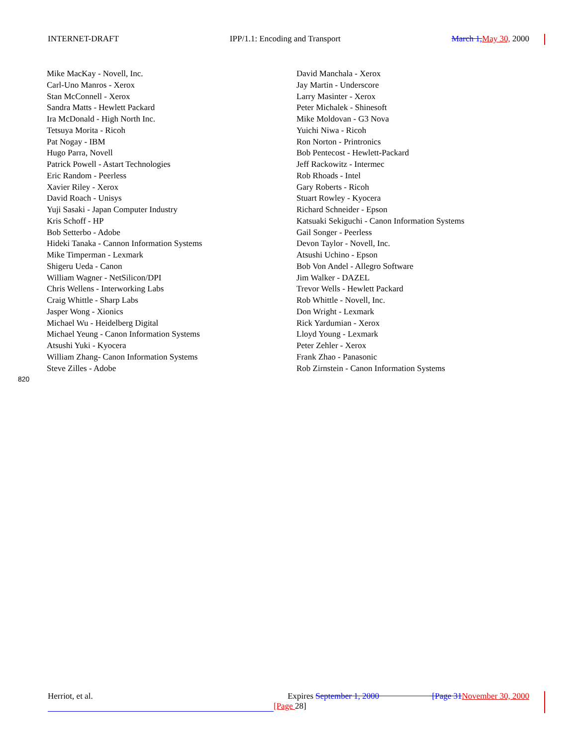INTERNET-DRAFT IPP/1.1: Encoding and Transport March 1, May 30, 2000
| Mike MacKay - Novell, Inc. | David Manchala - Xerox |
| Carl-Uno Manros - Xerox | Jay Martin - Underscore |
| Stan McConnell - Xerox | Larry Masinter - Xerox |
| Sandra Matts - Hewlett Packard | Peter Michalek - Shinesoft |
| Ira McDonald - High North Inc. | Mike Moldovan - G3 Nova |
| Tetsuya Morita - Ricoh | Yuichi Niwa - Ricoh |
| Pat Nogay - IBM | Ron Norton - Printronics |
| Hugo Parra, Novell | Bob Pentecost - Hewlett-Packard |
| Patrick Powell - Astart Technologies | Jeff Rackowitz - Intermec |
| Eric Random - Peerless | Rob Rhoads - Intel |
| Xavier Riley - Xerox | Gary Roberts - Ricoh |
| David Roach - Unisys | Stuart Rowley - Kyocera |
| Yuji Sasaki - Japan Computer Industry | Richard Schneider - Epson |
| Kris Schoff - HP | Katsuaki Sekiguchi - Canon Information Systems |
| Bob Setterbo - Adobe | Gail Songer - Peerless |
| Hideki Tanaka - Cannon Information Systems | Devon Taylor - Novell, Inc. |
| Mike Timperman - Lexmark | Atsushi Uchino - Epson |
| Shigeru Ueda - Canon | Bob Von Andel - Allegro Software |
| William Wagner - NetSilicon/DPI | Jim Walker - DAZEL |
| Chris Wellens - Interworking Labs | Trevor Wells - Hewlett Packard |
| Craig Whittle - Sharp Labs | Rob Whittle - Novell, Inc. |
| Jasper Wong - Xionics | Don Wright - Lexmark |
| Michael Wu - Heidelberg Digital | Rick Yardumian - Xerox |
| Michael Yeung - Canon Information Systems | Lloyd Young - Lexmark |
| Atsushi Yuki - Kyocera | Peter Zehler - Xerox |
| William Zhang- Canon Information Systems | Frank Zhao - Panasonic |
| Steve Zilles - Adobe | Rob Zirnstein - Canon Information Systems |
820
Herriot, et al. Expires September 1, 2000 [Page 31 November 30, 2000
[Page 28]